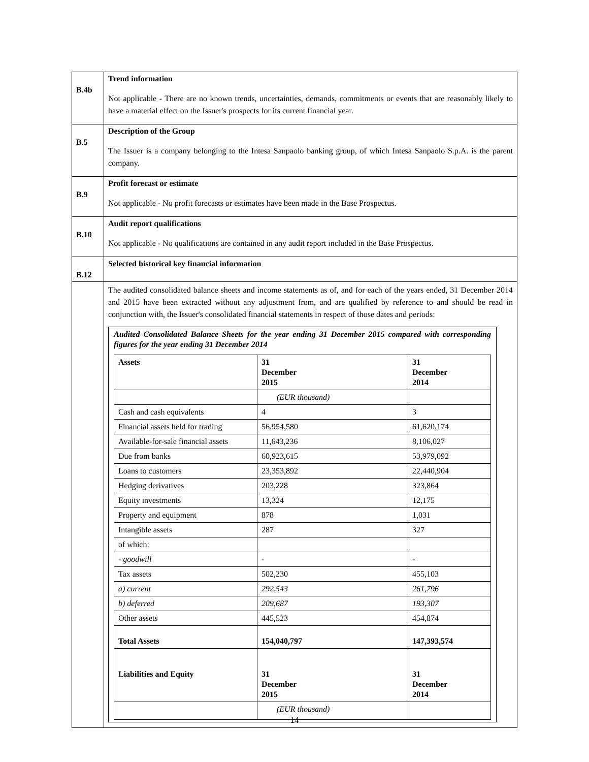| B.4b | Trend information Not applicable - There are no known trends, uncertainties, demands, commitments or events that are reasonably likely to have a material effect on the Issuer's prospects for its current financial year. |
| B.5 | Description of the Group The Issuer is a company belonging to the Intesa Sanpaolo banking group, of which Intesa Sanpaolo S.p.A. is the parent company. |
| B.9 | Profit forecast or estimate Not applicable - No profit forecasts or estimates have been made in the Base Prospectus. |
| B.10 | Audit report qualifications Not applicable - No qualifications are contained in any audit report included in the Base Prospectus. |
| B.12 | Selected historical key financial information |
| | The audited consolidated balance sheets and income statements as of, and for each of the years ended, 31 December 2014 and 2015 have been extracted without any adjustment from, and are qualified by reference to and should be read in conjunction with, the Issuer's consolidated financial statements in respect of those dates and periods: Audited Consolidated Balance Sheets for the year ending 31 December 2015 compared with corresponding figures for the year ending 31 December 2014 / Assets / 31 December 2015 / 31 December 2014 / / / (EUR thousand) / / / Cash and cash equivalents / 4 / 3 / / Financial assets held for trading / 56,954,580 / 61,620,174 / / Available-for-sale financial assets / 11,643,236 / 8,106,027 / / Due from banks / 60,923,615 / 53,979,092 / / Loans to customers / 23,353,892 / 22,440,904 / / Hedging derivatives / 203,228 / 323,864 / / Equity investments / 13,324 / 12,175 / / Property and equipment / 878 / 1,031 / / Intangible assets / 287 / 327 / / of which: / / / / - goodwill / - / - / / Tax assets / 502,230 / 455,103 / / a) current / 292,543 / 261,796 / / b) deferred / 209,687 / 193,307 / / Other assets / 445,523 / 454,874 / / Total Assets / 154,040,797 / 147,393,574 / / Liabilities and Equity / 31 December 2015 / 31 December 2014 / / / (EUR thousand) / / |
14